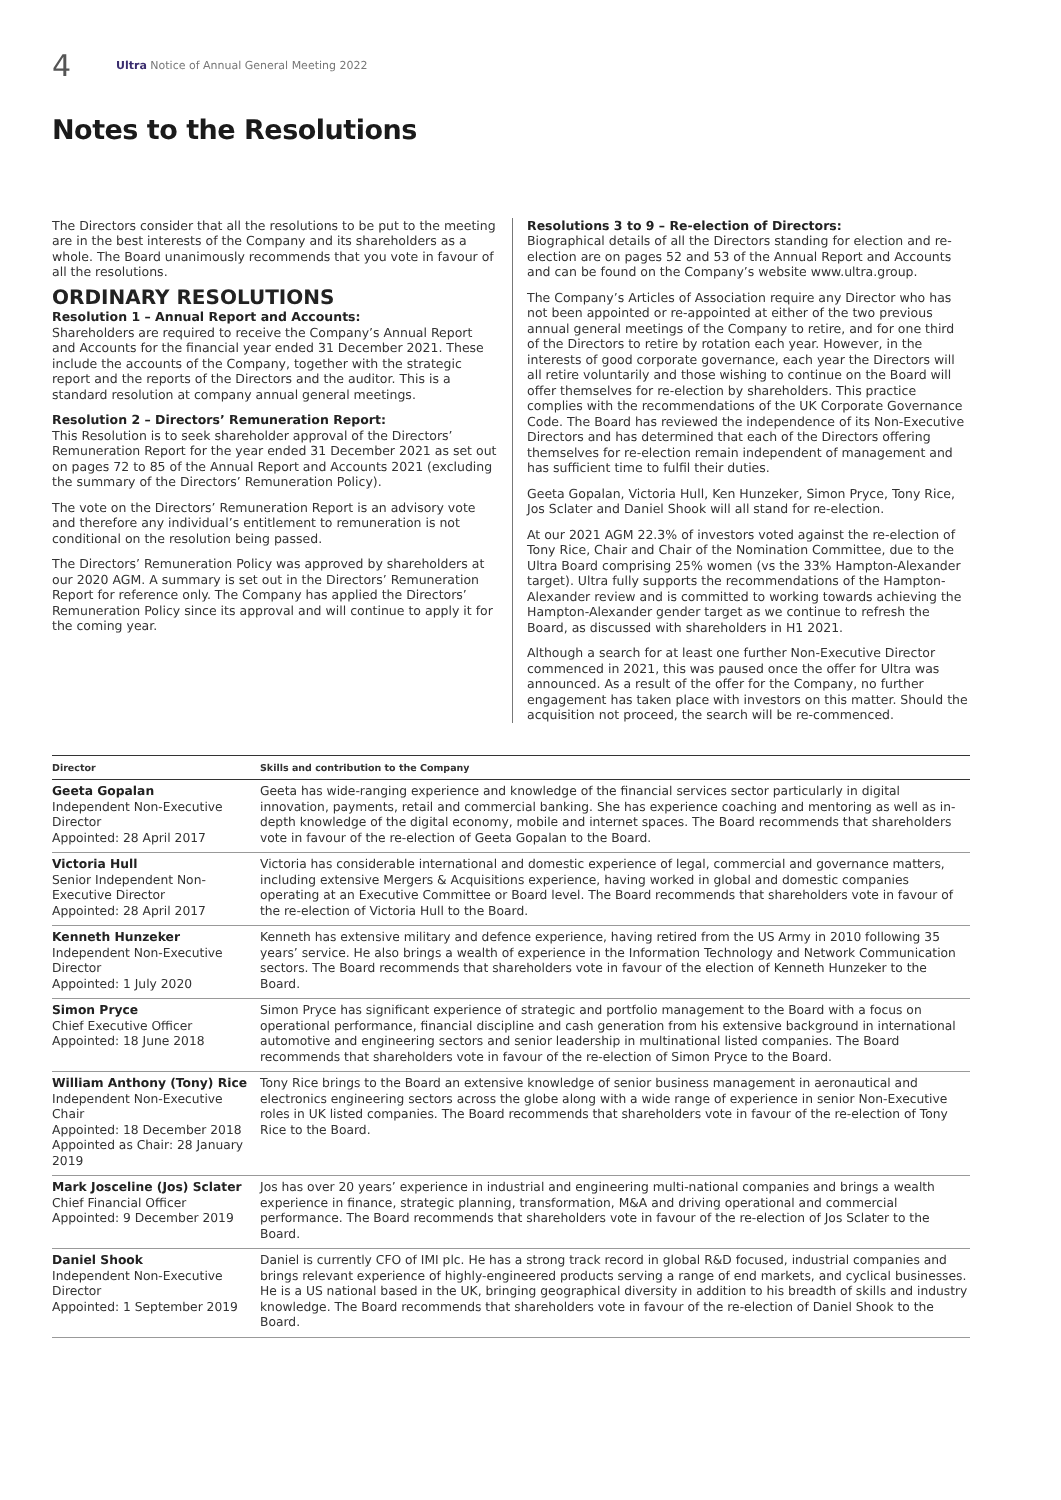4
Ultra Notice of Annual General Meeting 2022
Notes to the Resolutions
The Directors consider that all the resolutions to be put to the meeting are in the best interests of the Company and its shareholders as a whole. The Board unanimously recommends that you vote in favour of all the resolutions.
ORDINARY RESOLUTIONS
Resolution 1 – Annual Report and Accounts:
Shareholders are required to receive the Company’s Annual Report and Accounts for the financial year ended 31 December 2021. These include the accounts of the Company, together with the strategic report and the reports of the Directors and the auditor. This is a standard resolution at company annual general meetings.
Resolution 2 – Directors’ Remuneration Report:
This Resolution is to seek shareholder approval of the Directors’ Remuneration Report for the year ended 31 December 2021 as set out on pages 72 to 85 of the Annual Report and Accounts 2021 (excluding the summary of the Directors’ Remuneration Policy).
The vote on the Directors’ Remuneration Report is an advisory vote and therefore any individual’s entitlement to remuneration is not conditional on the resolution being passed.
The Directors’ Remuneration Policy was approved by shareholders at our 2020 AGM. A summary is set out in the Directors’ Remuneration Report for reference only. The Company has applied the Directors’ Remuneration Policy since its approval and will continue to apply it for the coming year.
Resolutions 3 to 9 – Re-election of Directors:
Biographical details of all the Directors standing for election and re-election are on pages 52 and 53 of the Annual Report and Accounts and can be found on the Company’s website www.ultra.group.
The Company’s Articles of Association require any Director who has not been appointed or re-appointed at either of the two previous annual general meetings of the Company to retire, and for one third of the Directors to retire by rotation each year. However, in the interests of good corporate governance, each year the Directors will all retire voluntarily and those wishing to continue on the Board will offer themselves for re-election by shareholders. This practice complies with the recommendations of the UK Corporate Governance Code. The Board has reviewed the independence of its Non-Executive Directors and has determined that each of the Directors offering themselves for re-election remain independent of management and has sufficient time to fulfil their duties.
Geeta Gopalan, Victoria Hull, Ken Hunzeker, Simon Pryce, Tony Rice, Jos Sclater and Daniel Shook will all stand for re-election.
At our 2021 AGM 22.3% of investors voted against the re-election of Tony Rice, Chair and Chair of the Nomination Committee, due to the Ultra Board comprising 25% women (vs the 33% Hampton-Alexander target). Ultra fully supports the recommendations of the Hampton-Alexander review and is committed to working towards achieving the Hampton-Alexander gender target as we continue to refresh the Board, as discussed with shareholders in H1 2021.
Although a search for at least one further Non-Executive Director commenced in 2021, this was paused once the offer for Ultra was announced. As a result of the offer for the Company, no further engagement has taken place with investors on this matter. Should the acquisition not proceed, the search will be re-commenced.
| Director | Skills and contribution to the Company |
| --- | --- |
| Geeta Gopalan Independent Non-Executive Director Appointed: 28 April 2017 | Geeta has wide-ranging experience and knowledge of the financial services sector particularly in digital innovation, payments, retail and commercial banking. She has experience coaching and mentoring as well as in-depth knowledge of the digital economy, mobile and internet spaces. The Board recommends that shareholders vote in favour of the re-election of Geeta Gopalan to the Board. |
| Victoria Hull Senior Independent Non-Executive Director Appointed: 28 April 2017 | Victoria has considerable international and domestic experience of legal, commercial and governance matters, including extensive Mergers & Acquisitions experience, having worked in global and domestic companies operating at an Executive Committee or Board level. The Board recommends that shareholders vote in favour of the re-election of Victoria Hull to the Board. |
| Kenneth Hunzeker Independent Non-Executive Director Appointed: 1 July 2020 | Kenneth has extensive military and defence experience, having retired from the US Army in 2010 following 35 years’ service. He also brings a wealth of experience in the Information Technology and Network Communication sectors. The Board recommends that shareholders vote in favour of the election of Kenneth Hunzeker to the Board. |
| Simon Pryce Chief Executive Officer Appointed: 18 June 2018 | Simon Pryce has significant experience of strategic and portfolio management to the Board with a focus on operational performance, financial discipline and cash generation from his extensive background in international automotive and engineering sectors and senior leadership in multinational listed companies. The Board recommends that shareholders vote in favour of the re-election of Simon Pryce to the Board. |
| William Anthony (Tony) Rice Independent Non-Executive Chair Appointed: 18 December 2018 Appointed as Chair: 28 January 2019 | Tony Rice brings to the Board an extensive knowledge of senior business management in aeronautical and electronics engineering sectors across the globe along with a wide range of experience in senior Non-Executive roles in UK listed companies. The Board recommends that shareholders vote in favour of the re-election of Tony Rice to the Board. |
| Mark Josceline (Jos) Sclater Chief Financial Officer Appointed: 9 December 2019 | Jos has over 20 years’ experience in industrial and engineering multi-national companies and brings a wealth experience in finance, strategic planning, transformation, M&A and driving operational and commercial performance. The Board recommends that shareholders vote in favour of the re-election of Jos Sclater to the Board. |
| Daniel Shook Independent Non-Executive Director Appointed: 1 September 2019 | Daniel is currently CFO of IMI plc. He has a strong track record in global R&D focused, industrial companies and brings relevant experience of highly-engineered products serving a range of end markets, and cyclical businesses. He is a US national based in the UK, bringing geographical diversity in addition to his breadth of skills and industry knowledge. The Board recommends that shareholders vote in favour of the re-election of Daniel Shook to the Board. |